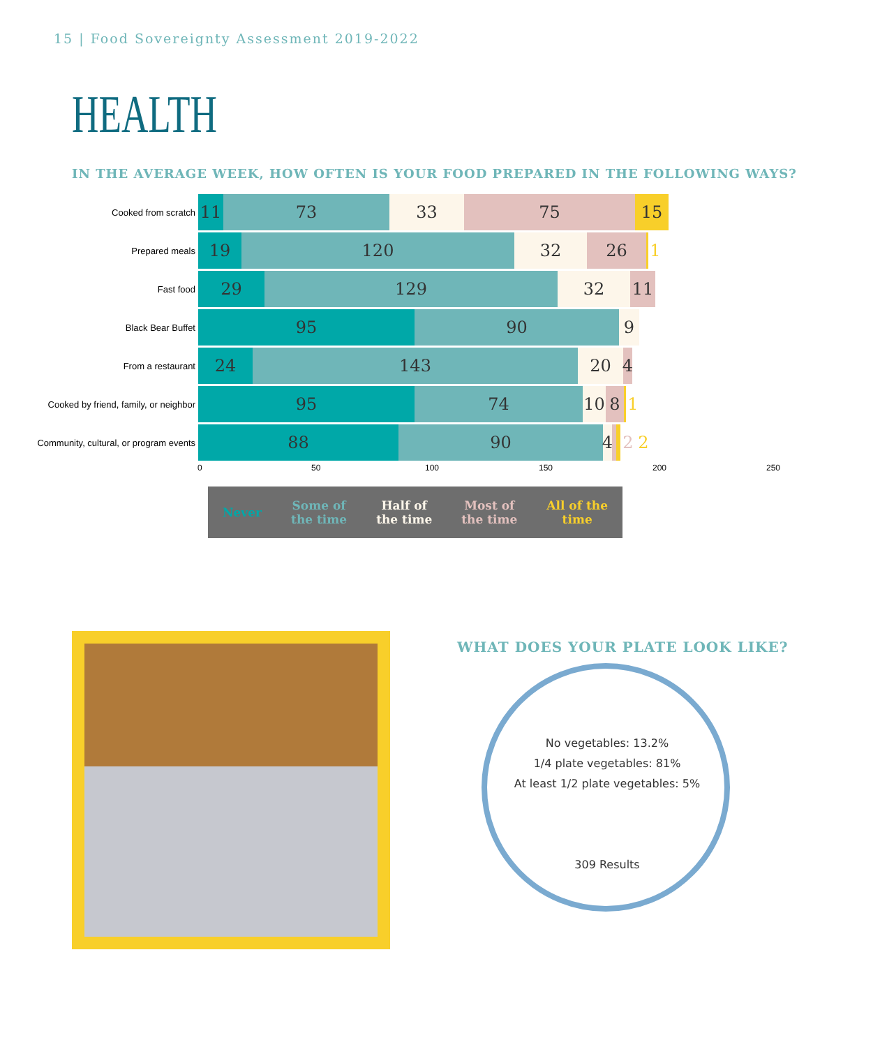15 | Food Sovereignty Assessment 2019-2022
HEALTH
IN THE AVERAGE WEEK, HOW OFTEN IS YOUR FOOD PREPARED IN THE FOLLOWING WAYS?
Cooked from scratch
11 73 33 75 15
Prepared meals
19 120 32 26 1
Fast food
29 129 32 11
Black Bear Buffet
95 90 9
From a restaurant
24 143 20 4
Cooked by friend, family, or neighbor
95 74 10 8 1
Community, cultural, or program events
88 90 4 2 2
0 50 100 150 200 250
Never Some of
the time Half of
the time Most of
the time All of the
time
WHAT DOES YOUR PLATE LOOK LIKE?
No vegetables: 13.2%
1/4 plate vegetables: 81%
At least 1/2 plate vegetables: 5%
309 Results